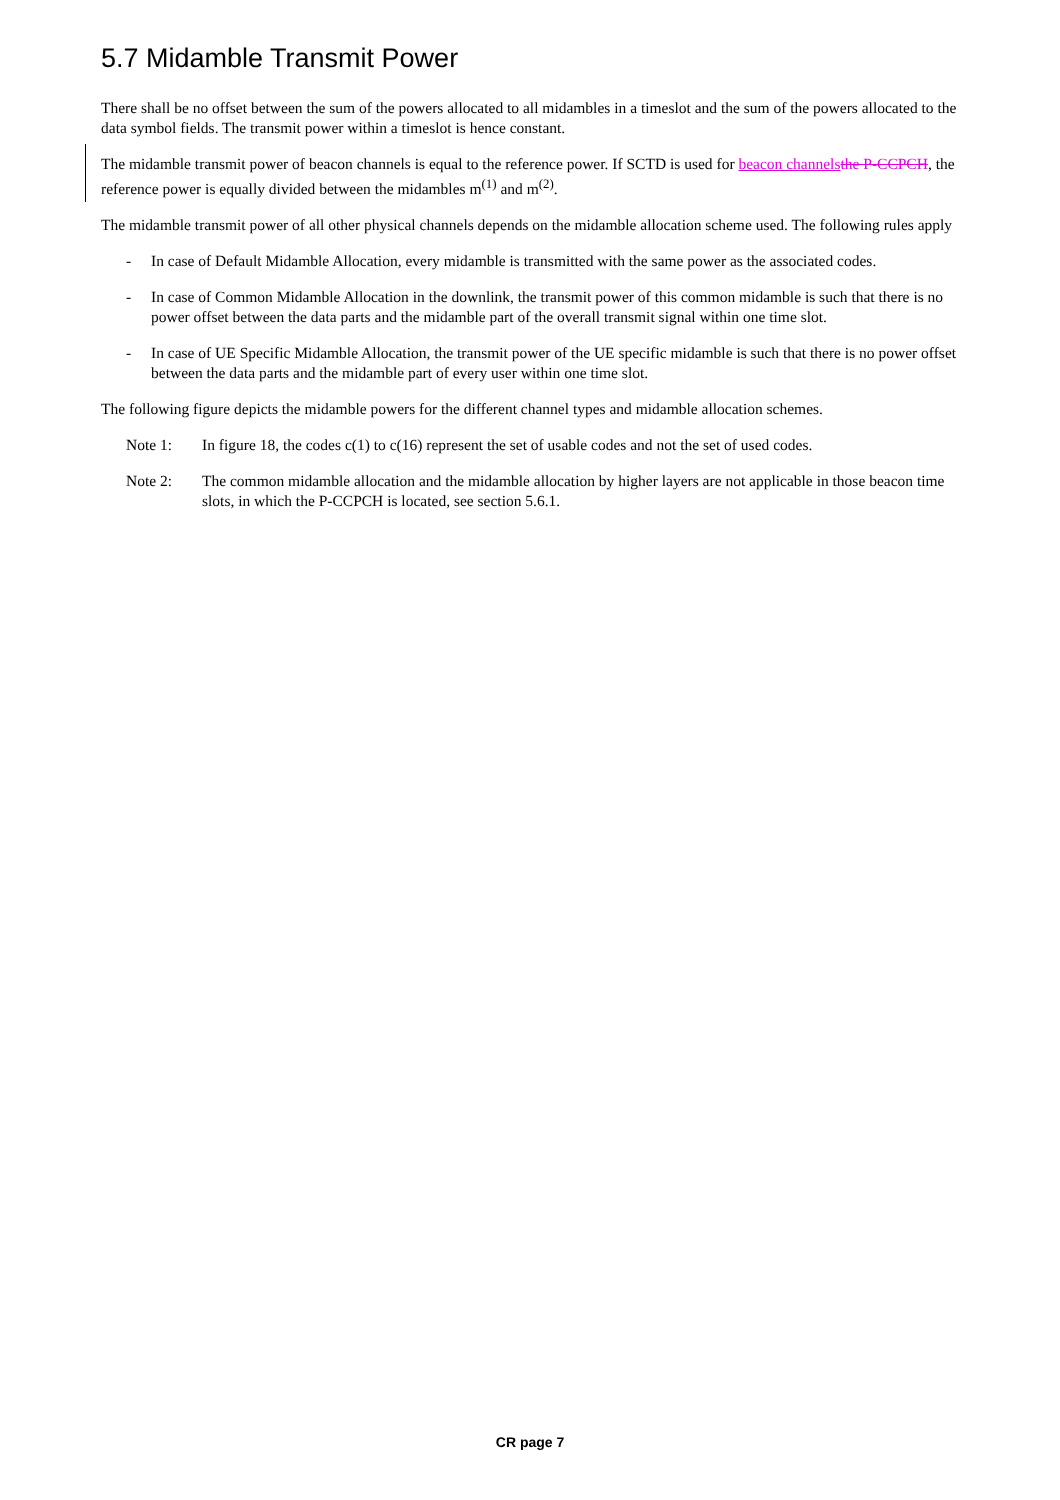5.7 Midamble Transmit Power
There shall be no offset between the sum of the powers allocated to all midambles in a timeslot and the sum of the powers allocated to the data symbol fields. The transmit power within a timeslot is hence constant.
The midamble transmit power of beacon channels is equal to the reference power. If SCTD is used for beacon channels the P-CCPCH, the reference power is equally divided between the midambles m<sup>(1)</sup> and m<sup>(2)</sup>.
The midamble transmit power of all other physical channels depends on the midamble allocation scheme used. The following rules apply
- In case of Default Midamble Allocation, every midamble is transmitted with the same power as the associated codes.
- In case of Common Midamble Allocation in the downlink, the transmit power of this common midamble is such that there is no power offset between the data parts and the midamble part of the overall transmit signal within one time slot.
- In case of UE Specific Midamble Allocation, the transmit power of the UE specific midamble is such that there is no power offset between the data parts and the midamble part of every user within one time slot.
The following figure depicts the midamble powers for the different channel types and midamble allocation schemes.
Note 1: In figure 18, the codes c(1) to c(16) represent the set of usable codes and not the set of used codes.
Note 2: The common midamble allocation and the midamble allocation by higher layers are not applicable in those beacon time slots, in which the P-CCPCH is located, see section 5.6.1.
CR page 7